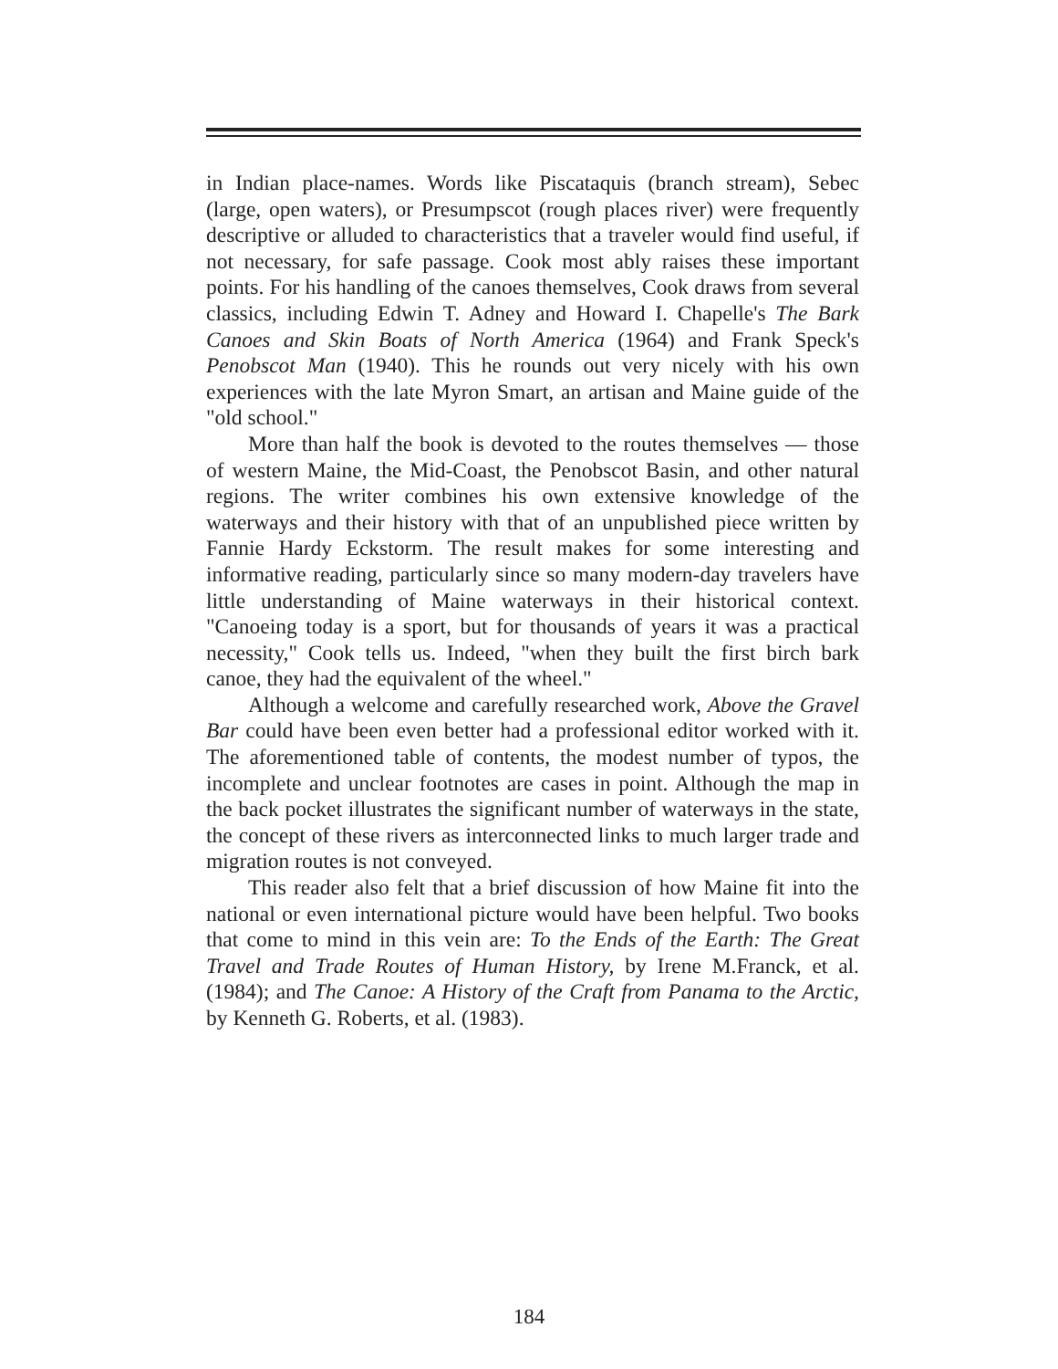in Indian place-names. Words like Piscataquis (branch stream), Sebec (large, open waters), or Presumpscot (rough places river) were frequently descriptive or alluded to characteristics that a traveler would find useful, if not necessary, for safe passage. Cook most ably raises these important points. For his handling of the canoes themselves, Cook draws from several classics, including Edwin T. Adney and Howard I. Chapelle's The Bark Canoes and Skin Boats of North America (1964) and Frank Speck's Penobscot Man (1940). This he rounds out very nicely with his own experiences with the late Myron Smart, an artisan and Maine guide of the "old school."
More than half the book is devoted to the routes themselves — those of western Maine, the Mid-Coast, the Penobscot Basin, and other natural regions. The writer combines his own extensive knowledge of the waterways and their history with that of an unpublished piece written by Fannie Hardy Eckstorm. The result makes for some interesting and informative reading, particularly since so many modern-day travelers have little understanding of Maine waterways in their historical context. "Canoeing today is a sport, but for thousands of years it was a practical necessity," Cook tells us. Indeed, "when they built the first birch bark canoe, they had the equivalent of the wheel."
Although a welcome and carefully researched work, Above the Gravel Bar could have been even better had a professional editor worked with it. The aforementioned table of contents, the modest number of typos, the incomplete and unclear footnotes are cases in point. Although the map in the back pocket illustrates the significant number of waterways in the state, the concept of these rivers as interconnected links to much larger trade and migration routes is not conveyed.
This reader also felt that a brief discussion of how Maine fit into the national or even international picture would have been helpful. Two books that come to mind in this vein are: To the Ends of the Earth: The Great Travel and Trade Routes of Human History, by Irene M.Franck, et al. (1984); and The Canoe: A History of the Craft from Panama to the Arctic, by Kenneth G. Roberts, et al. (1983).
184